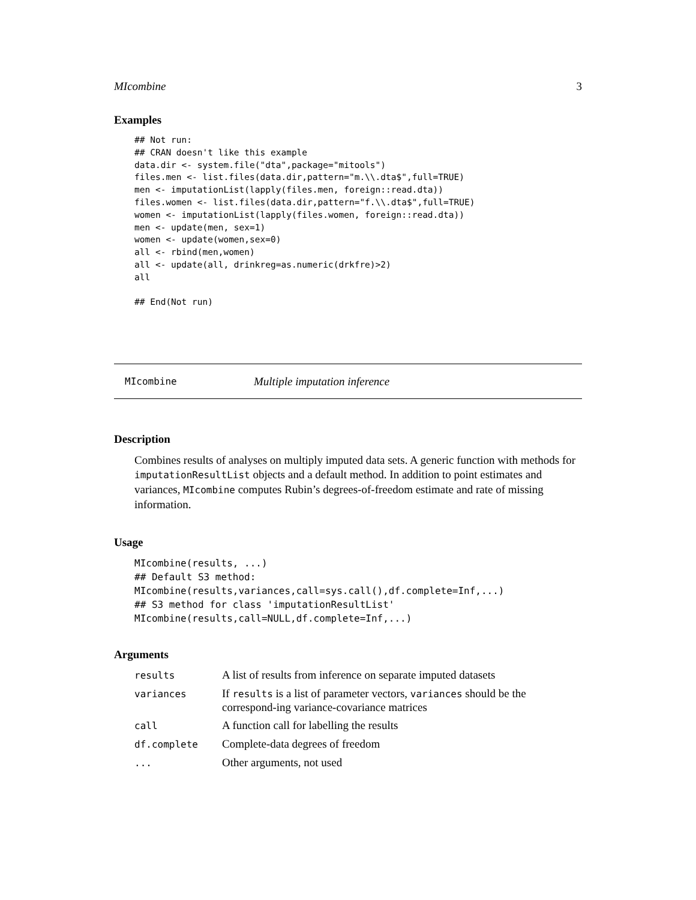MIcombine 3
Examples
## Not run:
## CRAN doesn't like this example
data.dir <- system.file("dta",package="mitools")
files.men <- list.files(data.dir,pattern="m.\\.dta$",full=TRUE)
men <- imputationList(lapply(files.men, foreign::read.dta))
files.women <- list.files(data.dir,pattern="f.\\.dta$",full=TRUE)
women <- imputationList(lapply(files.women, foreign::read.dta))
men <- update(men, sex=1)
women <- update(women,sex=0)
all <- rbind(men,women)
all <- update(all, drinkreg=as.numeric(drkfre)>2)
all

## End(Not run)
MIcombine Multiple imputation inference
Description
Combines results of analyses on multiply imputed data sets. A generic function with methods for imputationResultList objects and a default method. In addition to point estimates and variances, MIcombine computes Rubin’s degrees-of-freedom estimate and rate of missing information.
Usage
MIcombine(results, ...)
## Default S3 method:
MIcombine(results,variances,call=sys.call(),df.complete=Inf,...)
## S3 method for class 'imputationResultList'
MIcombine(results,call=NULL,df.complete=Inf,...)
Arguments
| results | A list of results from inference on separate imputed datasets |
| variances | If results is a list of parameter vectors, variances should be the correspond-ing variance-covariance matrices |
| call | A function call for labelling the results |
| df.complete | Complete-data degrees of freedom |
| ... | Other arguments, not used |